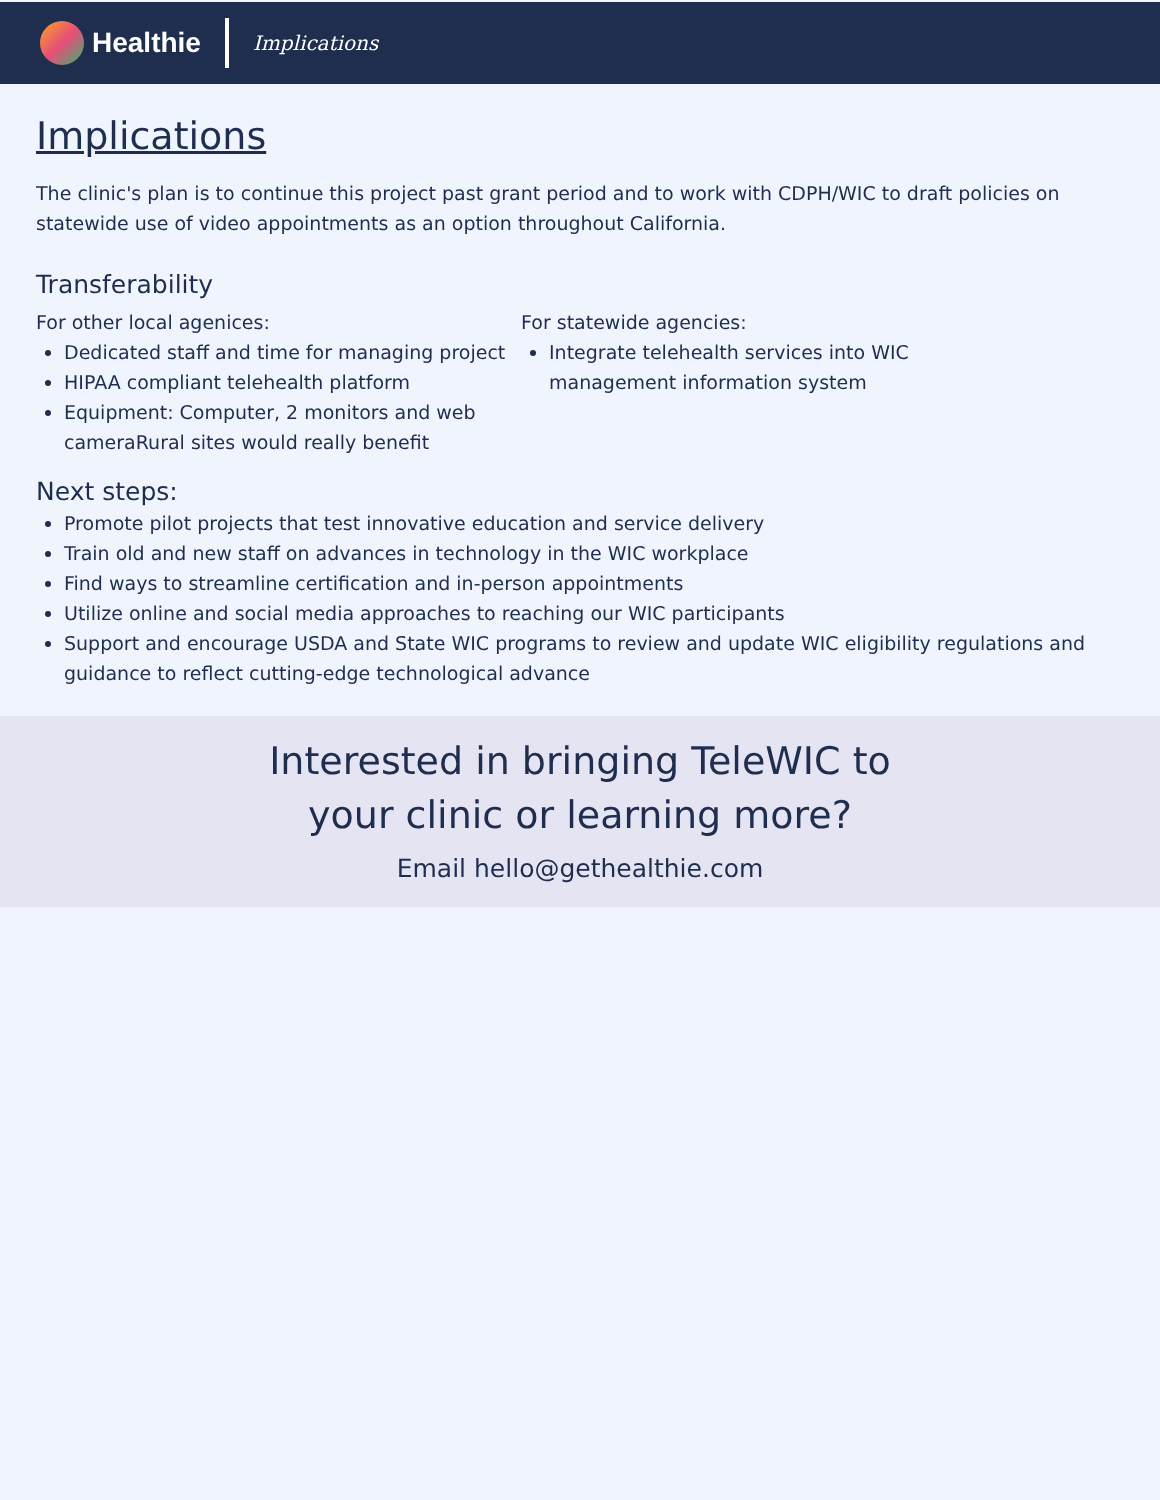Healthie
Implications
Implications
The clinic's plan is to continue this project past grant period and to work with CDPH/WIC to draft policies on statewide use of video appointments as an option throughout California.
Transferability
For other local agenices:
Dedicated staff and time for managing project
HIPAA compliant telehealth platform
Equipment: Computer, 2 monitors and web cameraRural sites would really benefit
For statewide agencies:
Integrate telehealth services into WIC management information system
Next steps:
Promote pilot projects that test innovative education and service delivery
Train old and new staff on advances in technology in the WIC workplace
Find ways to streamline certification and in-person appointments
Utilize online and social media approaches to reaching our WIC participants
Support and encourage USDA and State WIC programs to review and update WIC eligibility regulations and guidance to reflect cutting-edge technological advance
Interested in bringing TeleWIC to
your clinic or learning more?
Email hello@gethealthie.com